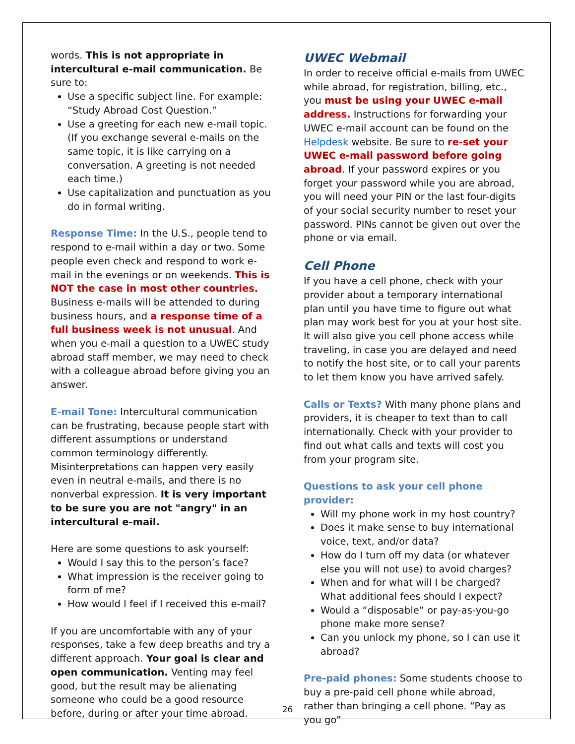words. This is not appropriate in intercultural e-mail communication. Be sure to:
Use a specific subject line. For example: “Study Abroad Cost Question.”
Use a greeting for each new e-mail topic. (If you exchange several e-mails on the same topic, it is like carrying on a conversation. A greeting is not needed each time.)
Use capitalization and punctuation as you do in formal writing.
Response Time: In the U.S., people tend to respond to e-mail within a day or two. Some people even check and respond to work e-mail in the evenings or on weekends. This is NOT the case in most other countries. Business e-mails will be attended to during business hours, and a response time of a full business week is not unusual. And when you e-mail a question to a UWEC study abroad staff member, we may need to check with a colleague abroad before giving you an answer.
E-mail Tone: Intercultural communication can be frustrating, because people start with different assumptions or understand common terminology differently. Misinterpretations can happen very easily even in neutral e-mails, and there is no nonverbal expression. It is very important to be sure you are not "angry" in an intercultural e-mail.
Here are some questions to ask yourself:
Would I say this to the person’s face?
What impression is the receiver going to form of me?
How would I feel if I received this e-mail?
If you are uncomfortable with any of your responses, take a few deep breaths and try a different approach. Your goal is clear and open communication. Venting may feel good, but the result may be alienating someone who could be a good resource before, during or after your time abroad.
UWEC Webmail
In order to receive official e-mails from UWEC while abroad, for registration, billing, etc., you must be using your UWEC e-mail address. Instructions for forwarding your UWEC e-mail account can be found on the Helpdesk website. Be sure to re-set your UWEC e-mail password before going abroad. If your password expires or you forget your password while you are abroad, you will need your PIN or the last four-digits of your social security number to reset your password. PINs cannot be given out over the phone or via email.
Cell Phone
If you have a cell phone, check with your provider about a temporary international plan until you have time to figure out what plan may work best for you at your host site. It will also give you cell phone access while traveling, in case you are delayed and need to notify the host site, or to call your parents to let them know you have arrived safely.
Calls or Texts? With many phone plans and providers, it is cheaper to text than to call internationally. Check with your provider to find out what calls and texts will cost you from your program site.
Questions to ask your cell phone provider:
Will my phone work in my host country?
Does it make sense to buy international voice, text, and/or data?
How do I turn off my data (or whatever else you will not use) to avoid charges?
When and for what will I be charged? What additional fees should I expect?
Would a “disposable” or pay-as-you-go phone make more sense?
Can you unlock my phone, so I can use it abroad?
Pre-paid phones: Some students choose to buy a pre-paid cell phone while abroad, rather than bringing a cell phone. “Pay as you go”
26